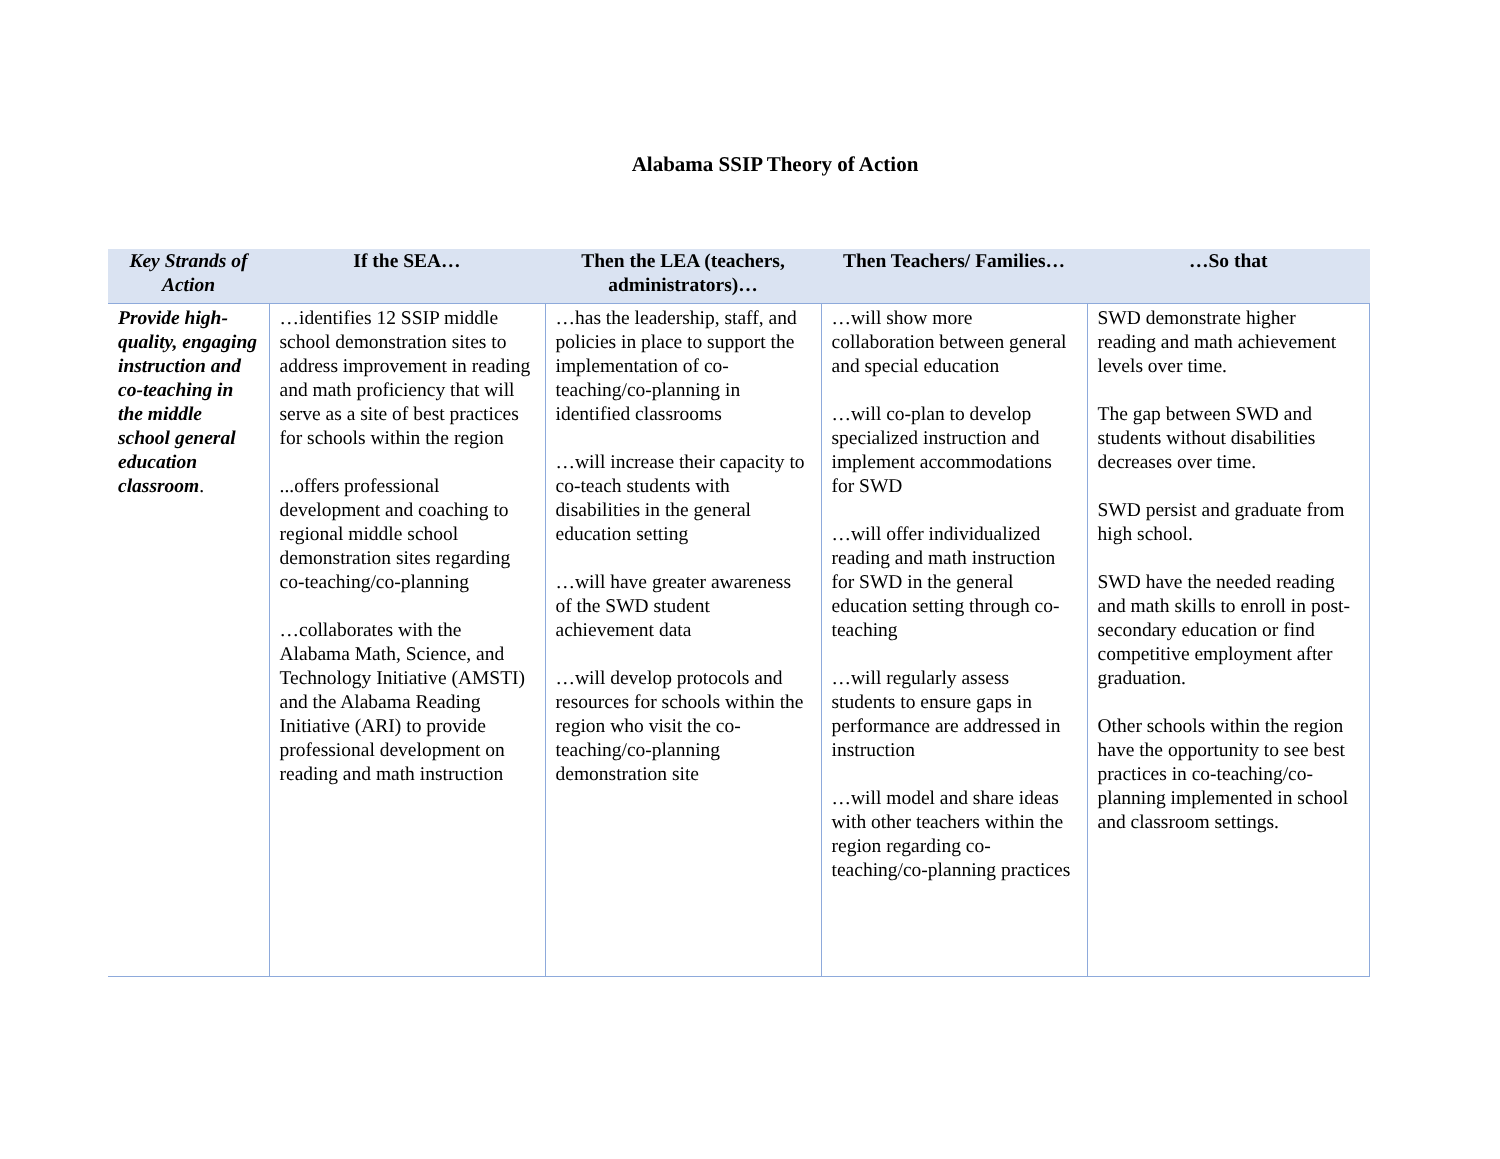Alabama SSIP Theory of Action
| Key Strands of Action | If the SEA… | Then the LEA (teachers, administrators)… | Then Teachers/ Families… | …So that |
| --- | --- | --- | --- | --- |
| Provide high-quality, engaging instruction and co-teaching in the middle school general education classroom . | …identifies 12 SSIP middle school demonstration sites to address improvement in reading and math proficiency that will serve as a site of best practices for schools within the region ...offers professional development and coaching to regional middle school demonstration sites regarding co-teaching/co-planning …collaborates with the Alabama Math, Science, and Technology Initiative (AMSTI) and the Alabama Reading Initiative (ARI) to provide professional development on reading and math instruction | …has the leadership, staff, and policies in place to support the implementation of co-teaching/co-planning in identified classrooms …will increase their capacity to co-teach students with disabilities in the general education setting …will have greater awareness of the SWD student achievement data …will develop protocols and resources for schools within the region who visit the co-teaching/co-planning demonstration site | …will show more collaboration between general and special education …will co-plan to develop specialized instruction and implement accommodations for SWD …will offer individualized reading and math instruction for SWD in the general education setting through co-teaching …will regularly assess students to ensure gaps in performance are addressed in instruction …will model and share ideas with other teachers within the region regarding co-teaching/co-planning practices | SWD demonstrate higher reading and math achievement levels over time. The gap between SWD and students without disabilities decreases over time. SWD persist and graduate from high school. SWD have the needed reading and math skills to enroll in post-secondary education or find competitive employment after graduation. Other schools within the region have the opportunity to see best practices in co-teaching/co-planning implemented in school and classroom settings. |